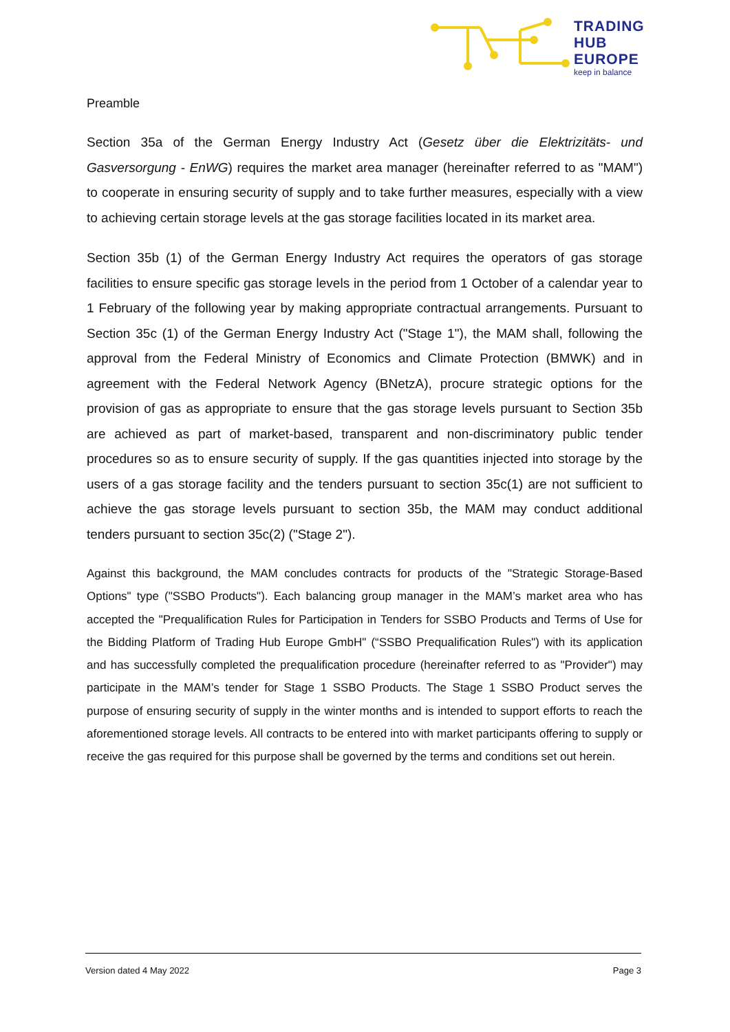TRADING
HUB
EUROPE
keep in balance
Preamble
Section 35a of the German Energy Industry Act (Gesetz über die Elektrizitäts- und Gasversorgung - EnWG) requires the market area manager (hereinafter referred to as "MAM") to cooperate in ensuring security of supply and to take further measures, especially with a view to achieving certain storage levels at the gas storage facilities located in its market area.
Section 35b (1) of the German Energy Industry Act requires the operators of gas storage facilities to ensure specific gas storage levels in the period from 1 October of a calendar year to 1 February of the following year by making appropriate contractual arrangements. Pursuant to Section 35c (1) of the German Energy Industry Act ("Stage 1"), the MAM shall, following the approval from the Federal Ministry of Economics and Climate Protection (BMWK) and in agreement with the Federal Network Agency (BNetzA), procure strategic options for the provision of gas as appropriate to ensure that the gas storage levels pursuant to Section 35b are achieved as part of market-based, transparent and non-discriminatory public tender procedures so as to ensure security of supply. If the gas quantities injected into storage by the users of a gas storage facility and the tenders pursuant to section 35c(1) are not sufficient to achieve the gas storage levels pursuant to section 35b, the MAM may conduct additional tenders pursuant to section 35c(2) ("Stage 2").
Against this background, the MAM concludes contracts for products of the "Strategic Storage-Based Options" type ("SSBO Products"). Each balancing group manager in the MAM’s market area who has accepted the "Prequalification Rules for Participation in Tenders for SSBO Products and Terms of Use for the Bidding Platform of Trading Hub Europe GmbH" (“SSBO Prequalification Rules") with its application and has successfully completed the prequalification procedure (hereinafter referred to as "Provider") may participate in the MAM’s tender for Stage 1 SSBO Products. The Stage 1 SSBO Product serves the purpose of ensuring security of supply in the winter months and is intended to support efforts to reach the aforementioned storage levels. All contracts to be entered into with market participants offering to supply or receive the gas required for this purpose shall be governed by the terms and conditions set out herein.
Version dated 4 May 2022 Page 3